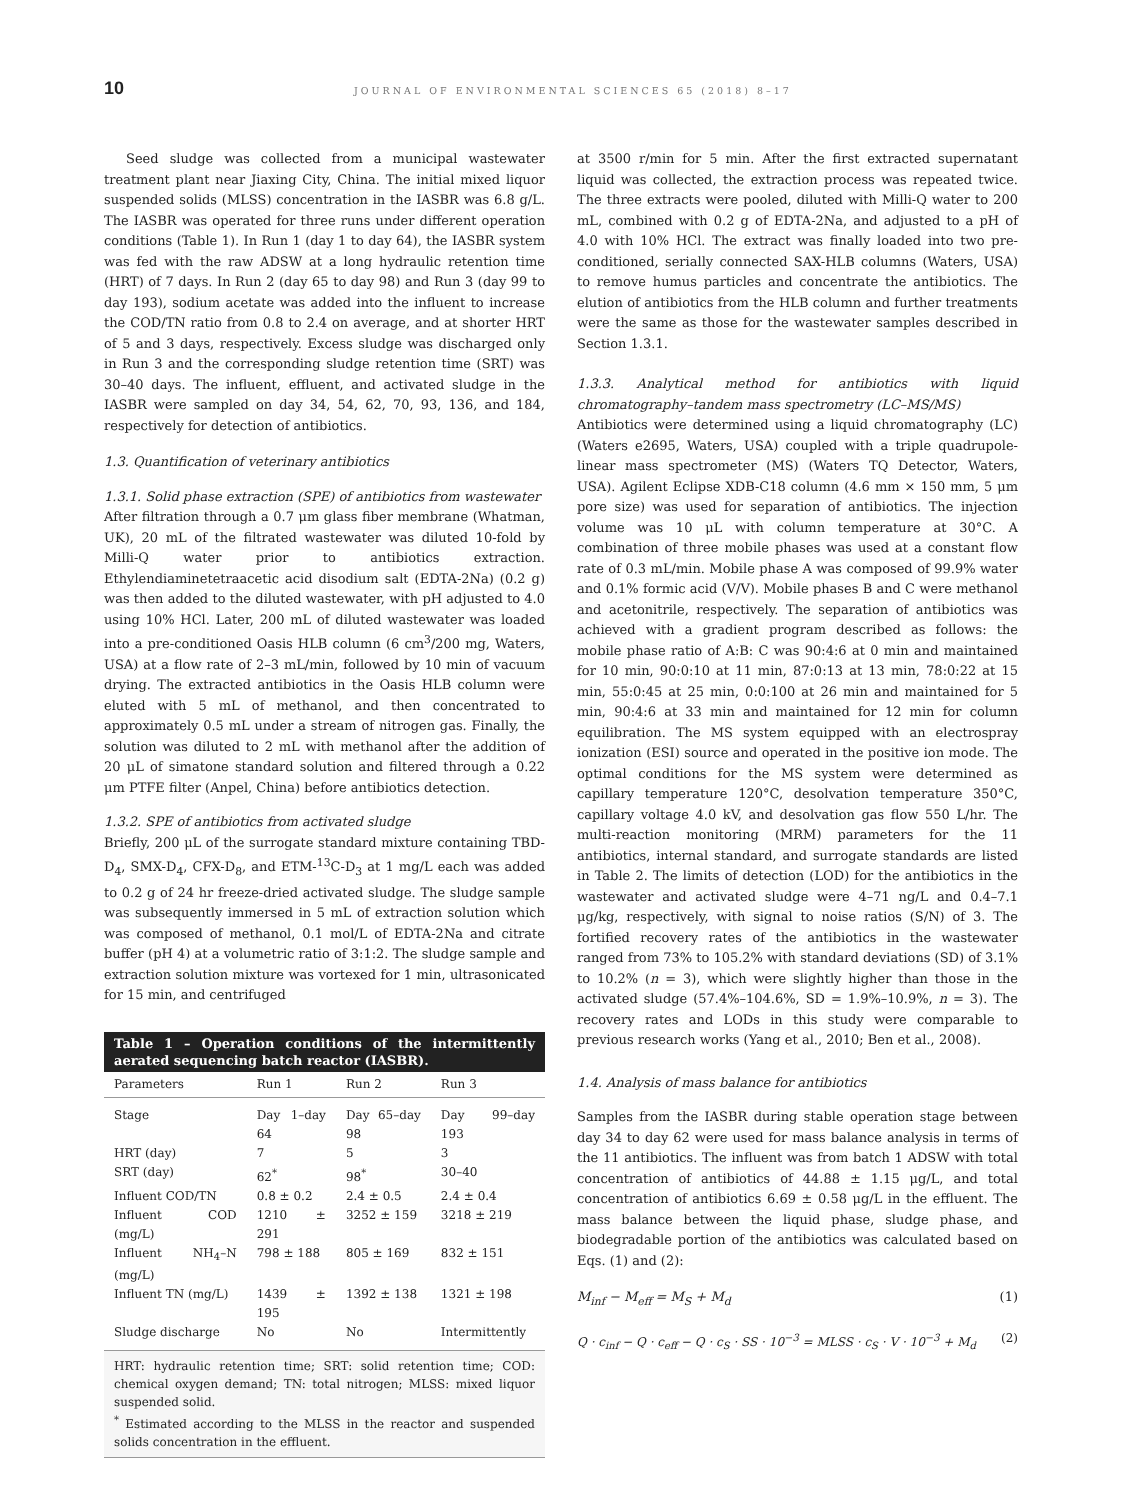10 JOURNAL OF ENVIRONMENTAL SCIENCES 65 (2018) 8–17
Seed sludge was collected from a municipal wastewater treatment plant near Jiaxing City, China. The initial mixed liquor suspended solids (MLSS) concentration in the IASBR was 6.8 g/L. The IASBR was operated for three runs under different operation conditions (Table 1). In Run 1 (day 1 to day 64), the IASBR system was fed with the raw ADSW at a long hydraulic retention time (HRT) of 7 days. In Run 2 (day 65 to day 98) and Run 3 (day 99 to day 193), sodium acetate was added into the influent to increase the COD/TN ratio from 0.8 to 2.4 on average, and at shorter HRT of 5 and 3 days, respectively. Excess sludge was discharged only in Run 3 and the corresponding sludge retention time (SRT) was 30–40 days. The influent, effluent, and activated sludge in the IASBR were sampled on day 34, 54, 62, 70, 93, 136, and 184, respectively for detection of antibiotics.
1.3. Quantification of veterinary antibiotics
1.3.1. Solid phase extraction (SPE) of antibiotics from wastewater
After filtration through a 0.7 μm glass fiber membrane (Whatman, UK), 20 mL of the filtrated wastewater was diluted 10-fold by Milli-Q water prior to antibiotics extraction. Ethylendiaminetetraacetic acid disodium salt (EDTA-2Na) (0.2 g) was then added to the diluted wastewater, with pH adjusted to 4.0 using 10% HCl. Later, 200 mL of diluted wastewater was loaded into a pre-conditioned Oasis HLB column (6 cm<sup>3</sup>/200 mg, Waters, USA) at a flow rate of 2–3 mL/min, followed by 10 min of vacuum drying. The extracted antibiotics in the Oasis HLB column were eluted with 5 mL of methanol, and then concentrated to approximately 0.5 mL under a stream of nitrogen gas. Finally, the solution was diluted to 2 mL with methanol after the addition of 20 μL of simatone standard solution and filtered through a 0.22 μm PTFE filter (Anpel, China) before antibiotics detection.
1.3.2. SPE of antibiotics from activated sludge
Briefly, 200 μL of the surrogate standard mixture containing TBD-D<sub>4</sub>, SMX-D<sub>4</sub>, CFX-D<sub>8</sub>, and ETM-<sup>13</sup>C-D<sub>3</sub> at 1 mg/L each was added to 0.2 g of 24 hr freeze-dried activated sludge. The sludge sample was subsequently immersed in 5 mL of extraction solution which was composed of methanol, 0.1 mol/L of EDTA-2Na and citrate buffer (pH 4) at a volumetric ratio of 3:1:2. The sludge sample and extraction solution mixture was vortexed for 1 min, ultrasonicated for 15 min, and centrifuged
Table 1 – Operation conditions of the intermittently aerated sequencing batch reactor (IASBR).
| Parameters | Run 1 | Run 2 | Run 3 |
| --- | --- | --- | --- |
| Stage | Day 1–day 64 | Day 65–day 98 | Day 99–day 193 |
| HRT (day) | 7 | 5 | 3 |
| SRT (day) | 62<sup>*</sup> | 98<sup>*</sup> | 30–40 |
| Influent COD/TN | 0.8 ± 0.2 | 2.4 ± 0.5 | 2.4 ± 0.4 |
| Influent COD (mg/L) | 1210 ± 291 | 3252 ± 159 | 3218 ± 219 |
| Influent NH<sub>4</sub>–N (mg/L) | 798 ± 188 | 805 ± 169 | 832 ± 151 |
| Influent TN (mg/L) | 1439 ± 195 | 1392 ± 138 | 1321 ± 198 |
| Sludge discharge | No | No | Intermittently |
HRT: hydraulic retention time; SRT: solid retention time; COD: chemical oxygen demand; TN: total nitrogen; MLSS: mixed liquor suspended solid.
<sup>*</sup> Estimated according to the MLSS in the reactor and suspended solids concentration in the effluent.
at 3500 r/min for 5 min. After the first extracted supernatant liquid was collected, the extraction process was repeated twice. The three extracts were pooled, diluted with Milli-Q water to 200 mL, combined with 0.2 g of EDTA-2Na, and adjusted to a pH of 4.0 with 10% HCl. The extract was finally loaded into two pre-conditioned, serially connected SAX-HLB columns (Waters, USA) to remove humus particles and concentrate the antibiotics. The elution of antibiotics from the HLB column and further treatments were the same as those for the wastewater samples described in Section 1.3.1.
1.3.3. Analytical method for antibiotics with liquid chromatography–tandem mass spectrometry (LC–MS/MS)
Antibiotics were determined using a liquid chromatography (LC) (Waters e2695, Waters, USA) coupled with a triple quadrupole-linear mass spectrometer (MS) (Waters TQ Detector, Waters, USA). Agilent Eclipse XDB-C18 column (4.6 mm × 150 mm, 5 μm pore size) was used for separation of antibiotics. The injection volume was 10 μL with column temperature at 30°C. A combination of three mobile phases was used at a constant flow rate of 0.3 mL/min. Mobile phase A was composed of 99.9% water and 0.1% formic acid (V/V). Mobile phases B and C were methanol and acetonitrile, respectively. The separation of antibiotics was achieved with a gradient program described as follows: the mobile phase ratio of A:B: C was 90:4:6 at 0 min and maintained for 10 min, 90:0:10 at 11 min, 87:0:13 at 13 min, 78:0:22 at 15 min, 55:0:45 at 25 min, 0:0:100 at 26 min and maintained for 5 min, 90:4:6 at 33 min and maintained for 12 min for column equilibration. The MS system equipped with an electrospray ionization (ESI) source and operated in the positive ion mode. The optimal conditions for the MS system were determined as capillary temperature 120°C, desolvation temperature 350°C, capillary voltage 4.0 kV, and desolvation gas flow 550 L/hr. The multi-reaction monitoring (MRM) parameters for the 11 antibiotics, internal standard, and surrogate standards are listed in Table 2. The limits of detection (LOD) for the antibiotics in the wastewater and activated sludge were 4–71 ng/L and 0.4–7.1 μg/kg, respectively, with signal to noise ratios (S/N) of 3. The fortified recovery rates of the antibiotics in the wastewater ranged from 73% to 105.2% with standard deviations (SD) of 3.1% to 10.2% (n = 3), which were slightly higher than those in the activated sludge (57.4%–104.6%, SD = 1.9%–10.9%, n = 3). The recovery rates and LODs in this study were comparable to previous research works (Yang et al., 2010; Ben et al., 2008).
1.4. Analysis of mass balance for antibiotics
Samples from the IASBR during stable operation stage between day 34 to day 62 were used for mass balance analysis in terms of the 11 antibiotics. The influent was from batch 1 ADSW with total concentration of antibiotics of 44.88 ± 1.15 μg/L, and total concentration of antibiotics 6.69 ± 0.58 μg/L in the effluent. The mass balance between the liquid phase, sludge phase, and biodegradable portion of the antibiotics was calculated based on Eqs. (1) and (2):
M<sub>inf</sub> − M<sub>eff</sub> = M<sub>S</sub> + M<sub>d</sub> (1)
Q · c<sub>inf</sub> − Q · c<sub>eff</sub> − Q · c<sub>S</sub> · SS · 10<sup>−3</sup> = MLSS · c<sub>S</sub> · V · 10<sup>−3</sup> + M<sub>d</sub> (2)